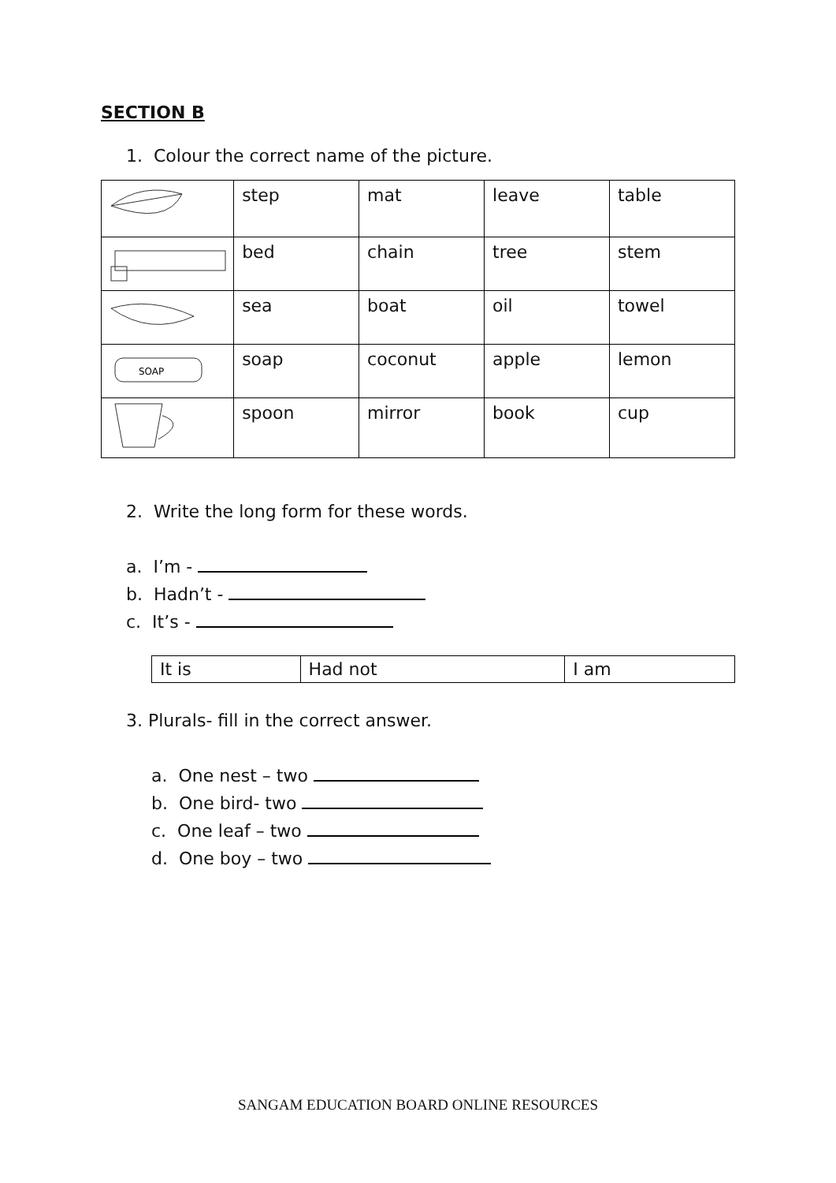SECTION B
1. Colour the correct name of the picture.
| | step | mat | leave | table |
| | bed | chain | tree | stem |
| | sea | boat | oil | towel |
| SOAP | soap | coconut | apple | lemon |
| | spoon | mirror | book | cup |
2. Write the long form for these words.
a. I’m -
b. Hadn’t -
c. It’s -
| It is | Had not | I am |
3. Plurals- fill in the correct answer.
a. One nest – two
b. One bird- two
c. One leaf – two
d. One boy – two
SANGAM EDUCATION BOARD ONLINE RESOURCES